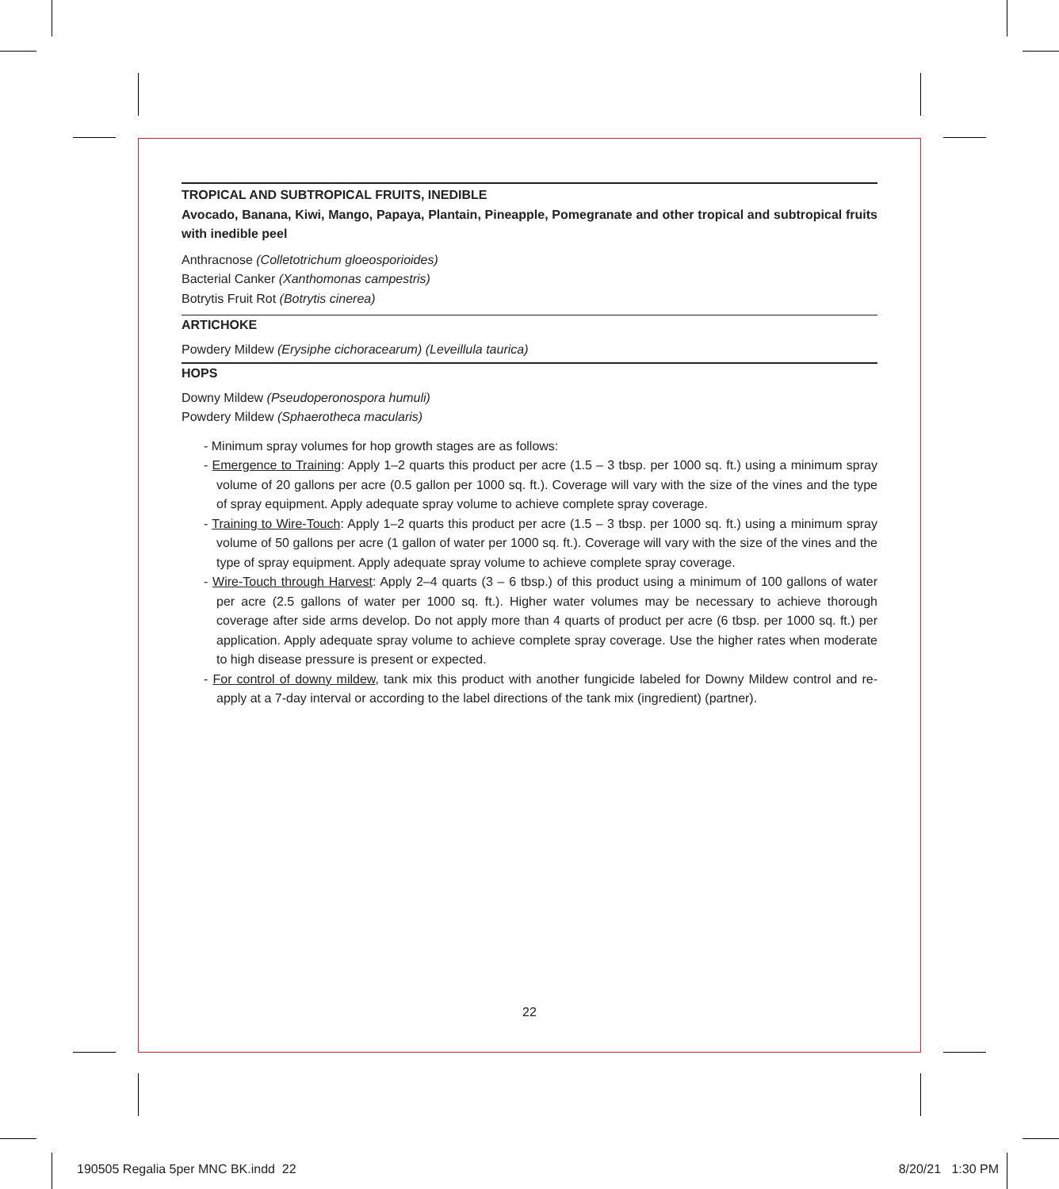TROPICAL AND SUBTROPICAL FRUITS, INEDIBLE
Avocado, Banana, Kiwi, Mango, Papaya, Plantain, Pineapple, Pomegranate and other tropical and subtropical fruits with inedible peel
Anthracnose (Colletotrichum gloeosporioides)
Bacterial Canker (Xanthomonas campestris)
Botrytis Fruit Rot (Botrytis cinerea)
ARTICHOKE
Powdery Mildew (Erysiphe cichoracearum) (Leveillula taurica)
HOPS
Downy Mildew (Pseudoperonospora humuli)
Powdery Mildew (Sphaerotheca macularis)
- Minimum spray volumes for hop growth stages are as follows:
- Emergence to Training: Apply 1–2 quarts this product per acre (1.5 – 3 tbsp. per 1000 sq. ft.) using a minimum spray volume of 20 gallons per acre (0.5 gallon per 1000 sq. ft.). Coverage will vary with the size of the vines and the type of spray equipment. Apply adequate spray volume to achieve complete spray coverage.
- Training to Wire-Touch: Apply 1–2 quarts this product per acre (1.5 – 3 tbsp. per 1000 sq. ft.) using a minimum spray volume of 50 gallons per acre (1 gallon of water per 1000 sq. ft.). Coverage will vary with the size of the vines and the type of spray equipment. Apply adequate spray volume to achieve complete spray coverage.
- Wire-Touch through Harvest: Apply 2–4 quarts (3 – 6 tbsp.) of this product using a minimum of 100 gallons of water per acre (2.5 gallons of water per 1000 sq. ft.). Higher water volumes may be necessary to achieve thorough coverage after side arms develop. Do not apply more than 4 quarts of product per acre (6 tbsp. per 1000 sq. ft.) per application. Apply adequate spray volume to achieve complete spray coverage. Use the higher rates when moderate to high disease pressure is present or expected.
- For control of downy mildew, tank mix this product with another fungicide labeled for Downy Mildew control and re-apply at a 7-day interval or according to the label directions of the tank mix (ingredient) (partner).
22
190505 Regalia 5per MNC BK.indd 22 8/20/21 1:30 PM